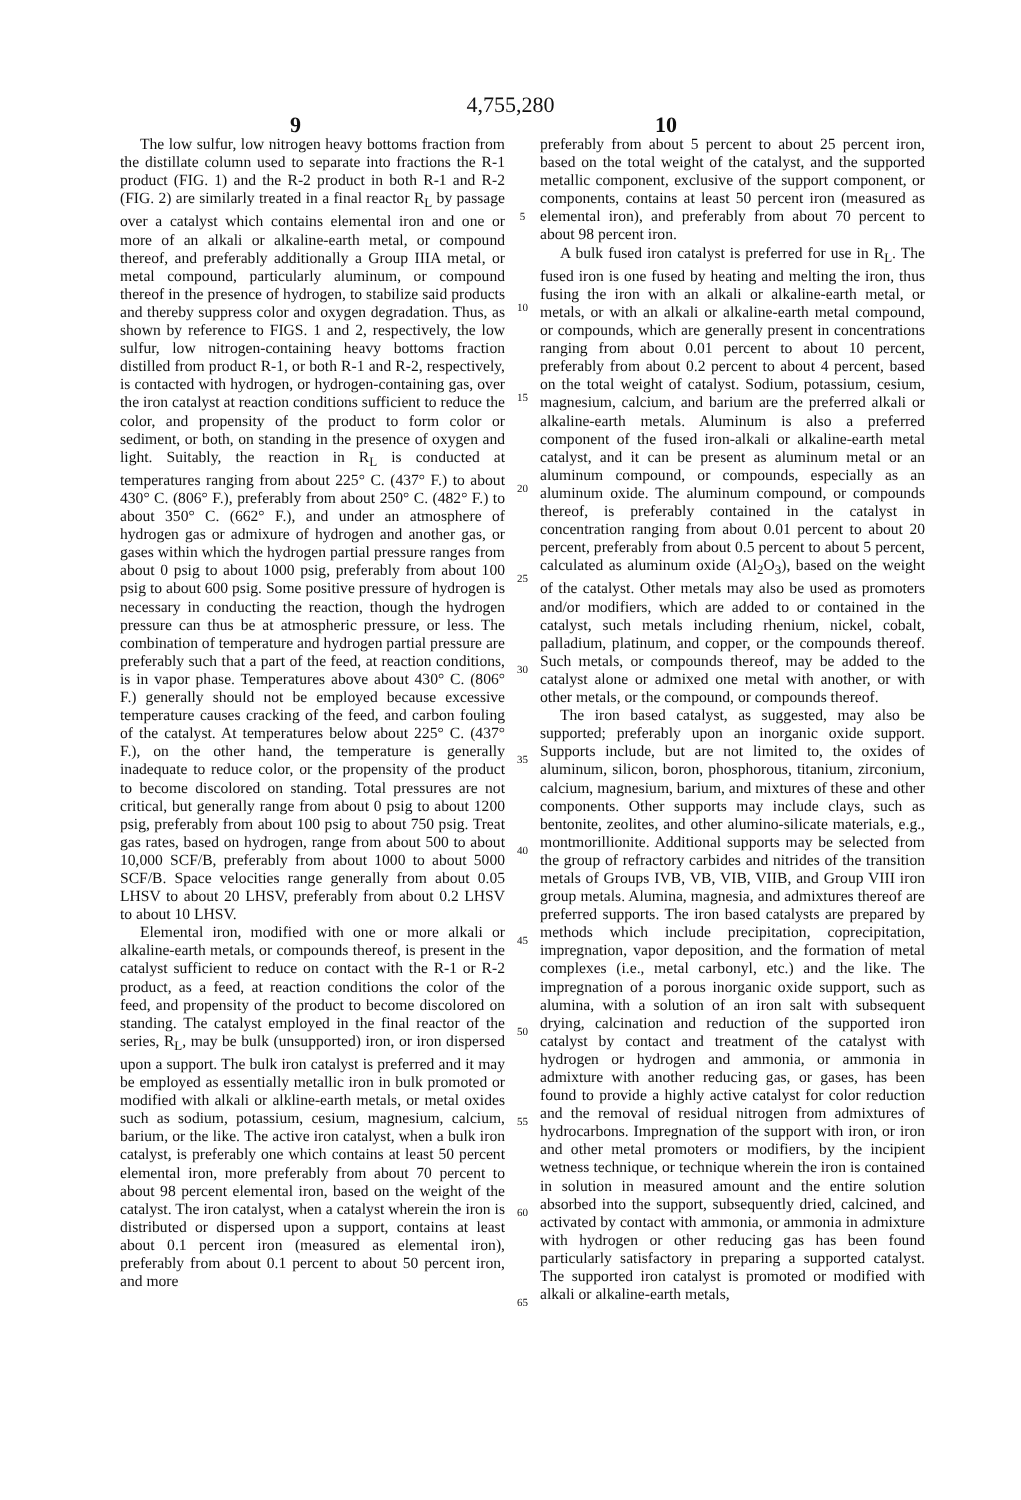4,755,280
9 10
The low sulfur, low nitrogen heavy bottoms fraction from the distillate column used to separate into fractions the R-1 product (FIG. 1) and the R-2 product in both R-1 and R-2 (FIG. 2) are similarly treated in a final reactor R<sub>L</sub> by passage over a catalyst which contains elemental iron and one or more of an alkali or alkaline-earth metal, or compound thereof, and preferably additionally a Group IIIA metal, or metal compound, particularly aluminum, or compound thereof in the presence of hydrogen, to stabilize said products and thereby suppress color and oxygen degradation. Thus, as shown by reference to FIGS. 1 and 2, respectively, the low sulfur, low nitrogen-containing heavy bottoms fraction distilled from product R-1, or both R-1 and R-2, respectively, is contacted with hydrogen, or hydrogen-containing gas, over the iron catalyst at reaction conditions sufficient to reduce the color, and propensity of the product to form color or sediment, or both, on standing in the presence of oxygen and light. Suitably, the reaction in R<sub>L</sub> is conducted at temperatures ranging from about 225° C. (437° F.) to about 430° C. (806° F.), preferably from about 250° C. (482° F.) to about 350° C. (662° F.), and under an atmosphere of hydrogen gas or admixure of hydrogen and another gas, or gases within which the hydrogen partial pressure ranges from about 0 psig to about 1000 psig, preferably from about 100 psig to about 600 psig. Some positive pressure of hydrogen is necessary in conducting the reaction, though the hydrogen pressure can thus be at atmospheric pressure, or less. The combination of temperature and hydrogen partial pressure are preferably such that a part of the feed, at reaction conditions, is in vapor phase. Temperatures above about 430° C. (806° F.) generally should not be employed because excessive temperature causes cracking of the feed, and carbon fouling of the catalyst. At temperatures below about 225° C. (437° F.), on the other hand, the temperature is generally inadequate to reduce color, or the propensity of the product to become discolored on standing. Total pressures are not critical, but generally range from about 0 psig to about 1200 psig, preferably from about 100 psig to about 750 psig. Treat gas rates, based on hydrogen, range from about 500 to about 10,000 SCF/B, preferably from about 1000 to about 5000 SCF/B. Space velocities range generally from about 0.05 LHSV to about 20 LHSV, preferably from about 0.2 LHSV to about 10 LHSV.
Elemental iron, modified with one or more alkali or alkaline-earth metals, or compounds thereof, is present in the catalyst sufficient to reduce on contact with the R-1 or R-2 product, as a feed, at reaction conditions the color of the feed, and propensity of the product to become discolored on standing. The catalyst employed in the final reactor of the series, R<sub>L</sub>, may be bulk (unsupported) iron, or iron dispersed upon a support. The bulk iron catalyst is preferred and it may be employed as essentially metallic iron in bulk promoted or modified with alkali or alkline-earth metals, or metal oxides such as sodium, potassium, cesium, magnesium, calcium, barium, or the like. The active iron catalyst, when a bulk iron catalyst, is preferably one which contains at least 50 percent elemental iron, more preferably from about 70 percent to about 98 percent elemental iron, based on the weight of the catalyst. The iron catalyst, when a catalyst wherein the iron is distributed or dispersed upon a support, contains at least about 0.1 percent iron (measured as elemental iron), preferably from about 0.1 percent to about 50 percent iron, and more
5
10
15
20
25
30
35
40
45
50
55
60
65
preferably from about 5 percent to about 25 percent iron, based on the total weight of the catalyst, and the supported metallic component, exclusive of the support component, or components, contains at least 50 percent iron (measured as elemental iron), and preferably from about 70 percent to about 98 percent iron.
A bulk fused iron catalyst is preferred for use in R<sub>L</sub>. The fused iron is one fused by heating and melting the iron, thus fusing the iron with an alkali or alkaline-earth metal, or metals, or with an alkali or alkaline-earth metal compound, or compounds, which are generally present in concentrations ranging from about 0.01 percent to about 10 percent, preferably from about 0.2 percent to about 4 percent, based on the total weight of catalyst. Sodium, potassium, cesium, magnesium, calcium, and barium are the preferred alkali or alkaline-earth metals. Aluminum is also a preferred component of the fused iron-alkali or alkaline-earth metal catalyst, and it can be present as aluminum metal or an aluminum compound, or compounds, especially as an aluminum oxide. The aluminum compound, or compounds thereof, is preferably contained in the catalyst in concentration ranging from about 0.01 percent to about 20 percent, preferably from about 0.5 percent to about 5 percent, calculated as aluminum oxide (Al<sub>2</sub>O<sub>3</sub>), based on the weight of the catalyst. Other metals may also be used as promoters and/or modifiers, which are added to or contained in the catalyst, such metals including rhenium, nickel, cobalt, palladium, platinum, and copper, or the compounds thereof. Such metals, or compounds thereof, may be added to the catalyst alone or admixed one metal with another, or with other metals, or the compound, or compounds thereof.
The iron based catalyst, as suggested, may also be supported; preferably upon an inorganic oxide support. Supports include, but are not limited to, the oxides of aluminum, silicon, boron, phosphorous, titanium, zirconium, calcium, magnesium, barium, and mixtures of these and other components. Other supports may include clays, such as bentonite, zeolites, and other alumino-silicate materials, e.g., montmorillionite. Additional supports may be selected from the group of refractory carbides and nitrides of the transition metals of Groups IVB, VB, VIB, VIIB, and Group VIII iron group metals. Alumina, magnesia, and admixtures thereof are preferred supports. The iron based catalysts are prepared by methods which include precipitation, coprecipitation, impregnation, vapor deposition, and the formation of metal complexes (i.e., metal carbonyl, etc.) and the like. The impregnation of a porous inorganic oxide support, such as alumina, with a solution of an iron salt with subsequent drying, calcination and reduction of the supported iron catalyst by contact and treatment of the catalyst with hydrogen or hydrogen and ammonia, or ammonia in admixture with another reducing gas, or gases, has been found to provide a highly active catalyst for color reduction and the removal of residual nitrogen from admixtures of hydrocarbons. Impregnation of the support with iron, or iron and other metal promoters or modifiers, by the incipient wetness technique, or technique wherein the iron is contained in solution in measured amount and the entire solution absorbed into the support, subsequently dried, calcined, and activated by contact with ammonia, or ammonia in admixture with hydrogen or other reducing gas has been found particularly satisfactory in preparing a supported catalyst. The supported iron catalyst is promoted or modified with alkali or alkaline-earth metals,